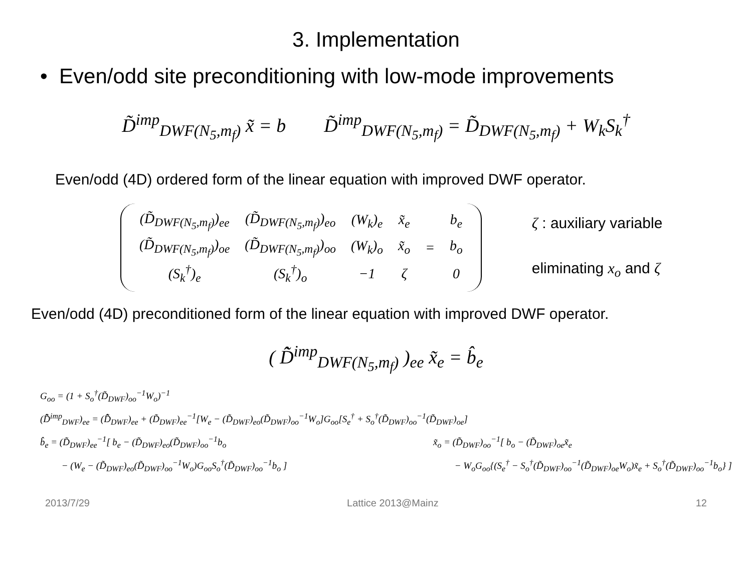3. Implementation
• Even/odd site preconditioning with low-mode improvements
D̃<sup>imp</sup><sub>DWF(N<sub>5</sub>,m<sub>f</sub>)</sub> x̃ = b D̃<sup>imp</sup><sub>DWF(N<sub>5</sub>,m<sub>f</sub>)</sub> = D̃<sub>DWF(N<sub>5</sub>,m<sub>f</sub>)</sub> + W<sub>k</sub>S<sub>k</sub><sup>†</sup>
Even/odd (4D) ordered form of the linear equation with improved DWF operator.
| (D̃<sub>DWF(N<sub>5</sub>,m<sub>f</sub>)</sub>)<sub>ee</sub> | (D̃<sub>DWF(N<sub>5</sub>,m<sub>f</sub>)</sub>)<sub>eo</sub> | (W<sub>k</sub>)<sub>e</sub> | x̃<sub>e</sub> | = | b<sub>e</sub> |
| (D̃<sub>DWF(N<sub>5</sub>,m<sub>f</sub>)</sub>)<sub>oe</sub> | (D̃<sub>DWF(N<sub>5</sub>,m<sub>f</sub>)</sub>)<sub>oo</sub> | (W<sub>k</sub>)<sub>o</sub> | x̃<sub>o</sub> | | b<sub>o</sub> |
| (S<sub>k</sub><sup>†</sup>)<sub>e</sub> | (S<sub>k</sub><sup>†</sup>)<sub>o</sub> | −1 | ζ | | 0 |
ζ : auxiliary variable
eliminating x<sub>o</sub> and ζ
Even/odd (4D) preconditioned form of the linear equation with improved DWF operator.
( D̂̃<sup>imp</sup><sub>DWF(N<sub>5</sub>,m<sub>f</sub>)</sub> )<sub>ee</sub> x̃<sub>e</sub> = b̂<sub>e</sub>
G<sub>oo</sub> = (1 + S<sub>o</sub><sup>†</sup>(D̃<sub>DWF</sub>)<sub>oo</sub><sup>−1</sup>W<sub>o</sub>)<sup>−1</sup>
(D̂̃<sup>imp</sup><sub>DWF</sub>)<sub>ee</sub> = (D̂̃<sub>DWF</sub>)<sub>ee</sub> + (D̃<sub>DWF</sub>)<sub>ee</sub><sup>−1</sup>[W<sub>e</sub> − (D̃<sub>DWF</sub>)<sub>eo</sub>(D̃<sub>DWF</sub>)<sub>oo</sub><sup>−1</sup>W<sub>o</sub>]G<sub>oo</sub>[S<sub>e</sub><sup>†</sup> + S<sub>o</sub><sup>†</sup>(D̃<sub>DWF</sub>)<sub>oo</sub><sup>−1</sup>(D̃<sub>DWF</sub>)<sub>oe</sub>]
b̂<sub>e</sub> = (D̃<sub>DWF</sub>)<sub>ee</sub><sup>−1</sup>[ b<sub>e</sub> − (D̃<sub>DWF</sub>)<sub>eo</sub>(D̃<sub>DWF</sub>)<sub>oo</sub><sup>−1</sup>b<sub>o</sub>
− (W<sub>e</sub> − (D̃<sub>DWF</sub>)<sub>eo</sub>(D̃<sub>DWF</sub>)<sub>oo</sub><sup>−1</sup>W<sub>o</sub>)G<sub>oo</sub>S<sub>o</sub><sup>†</sup>(D̃<sub>DWF</sub>)<sub>oo</sub><sup>−1</sup>b<sub>o</sub> ]
x̃<sub>o</sub> = (D̃<sub>DWF</sub>)<sub>oo</sub><sup>−1</sup>[ b<sub>o</sub> − (D̃<sub>DWF</sub>)<sub>oe</sub>x̃<sub>e</sub>
− W<sub>o</sub>G<sub>oo</sub>{(S<sub>e</sub><sup>†</sup> − S<sub>o</sub><sup>†</sup>(D̃<sub>DWF</sub>)<sub>oo</sub><sup>−1</sup>(D̃<sub>DWF</sub>)<sub>oe</sub>W<sub>o</sub>)x̃<sub>e</sub> + S<sub>o</sub><sup>†</sup>(D̃<sub>DWF</sub>)<sub>oo</sub><sup>−1</sup>b<sub>o</sub>} ]
2013/7/29 Lattice 2013@Mainz 12